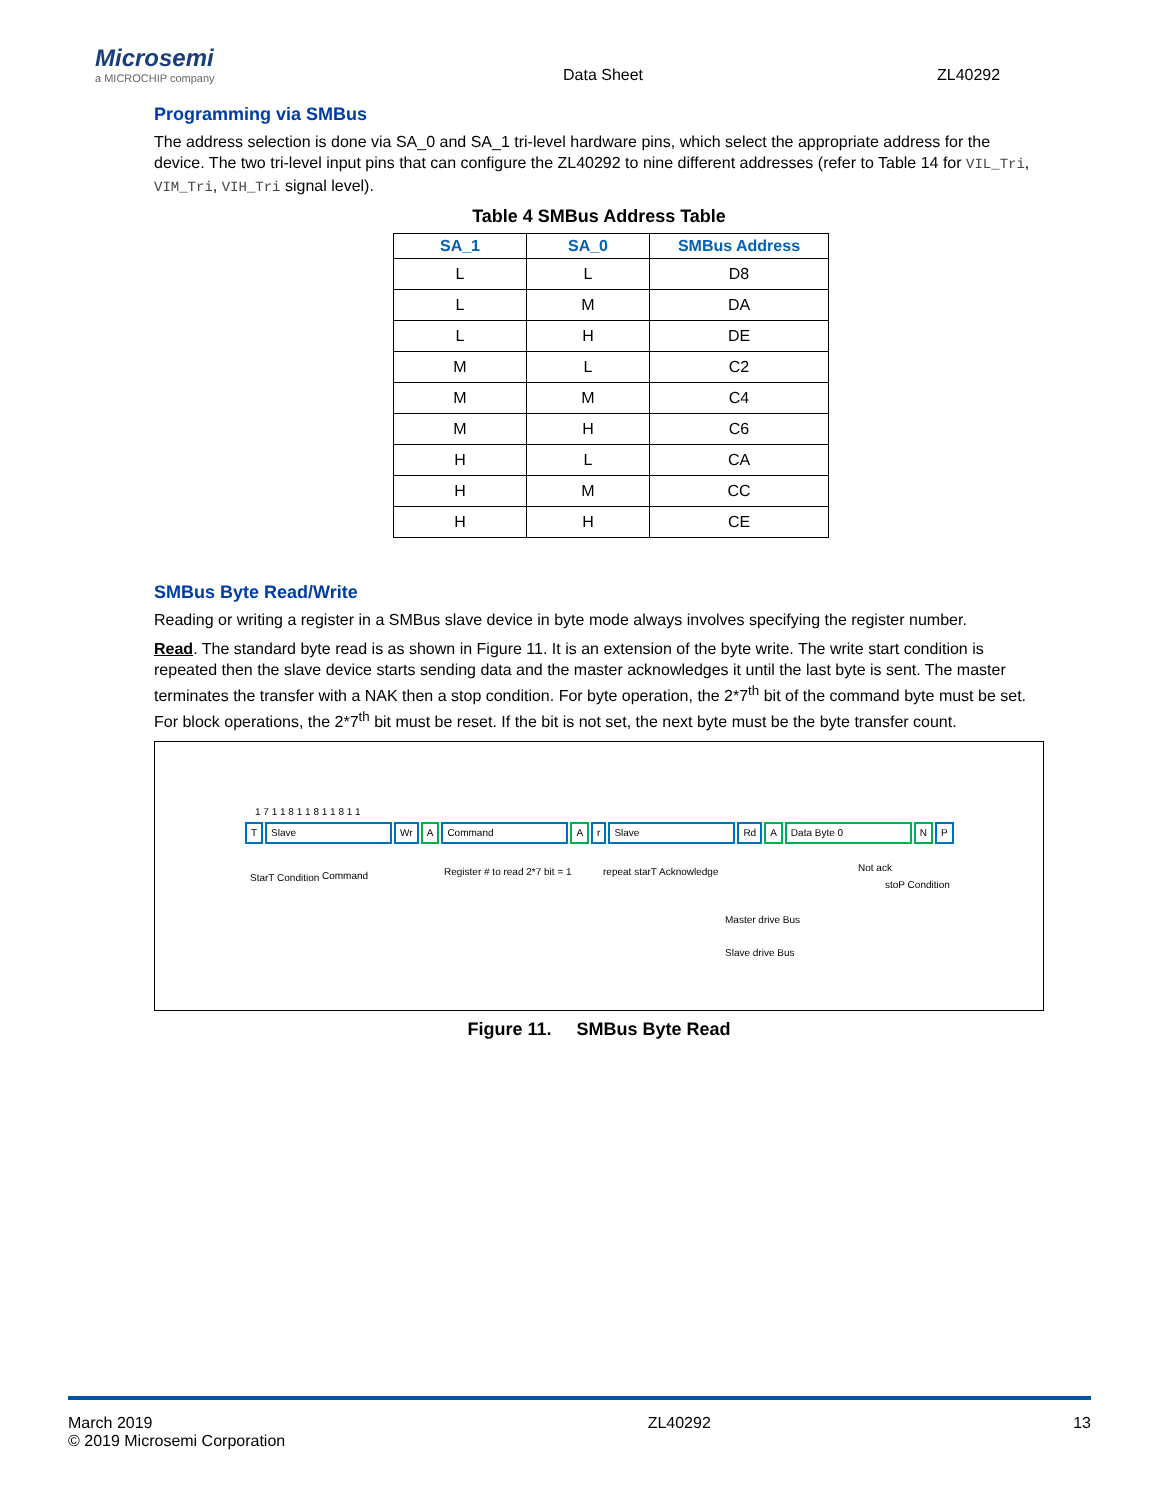Microsemi
a MICROCHIP company
Data Sheet
ZL40292
Programming via SMBus
The address selection is done via SA_0 and SA_1 tri-level hardware pins, which select the appropriate address for the device. The two tri-level input pins that can configure the ZL40292 to nine different addresses (refer to Table 14 for VIL_Tri, VIM_Tri, VIH_Tri signal level).
Table 4 SMBus Address Table
| SA_1 | SA_0 | SMBus Address |
| --- | --- | --- |
| L | L | D8 |
| L | M | DA |
| L | H | DE |
| M | L | C2 |
| M | M | C4 |
| M | H | C6 |
| H | L | CA |
| H | M | CC |
| H | H | CE |
SMBus Byte Read/Write
Reading or writing a register in a SMBus slave device in byte mode always involves specifying the register number.
Read. The standard byte read is as shown in Figure 11. It is an extension of the byte write. The write start condition is repeated then the slave device starts sending data and the master acknowledges it until the last byte is sent. The master terminates the transfer with a NAK then a stop condition. For byte operation, the 2*7<sup>th</sup> bit of the command byte must be set. For block operations, the 2*7<sup>th</sup> bit must be reset. If the bit is not set, the next byte must be the byte transfer count.
1 7 1 1 8 1 1 8 1 1 8 1 1
T Slave Wr A Command A r Slave Rd A Data Byte 0 N P
StarT Condition Command Register # to read 2*7 bit = 1 repeat starT Acknowledge Not ack
stoP Condition
Master drive Bus
Slave drive Bus
Figure 11. SMBus Byte Read
March 2019
© 2019 Microsemi Corporation
ZL40292 13